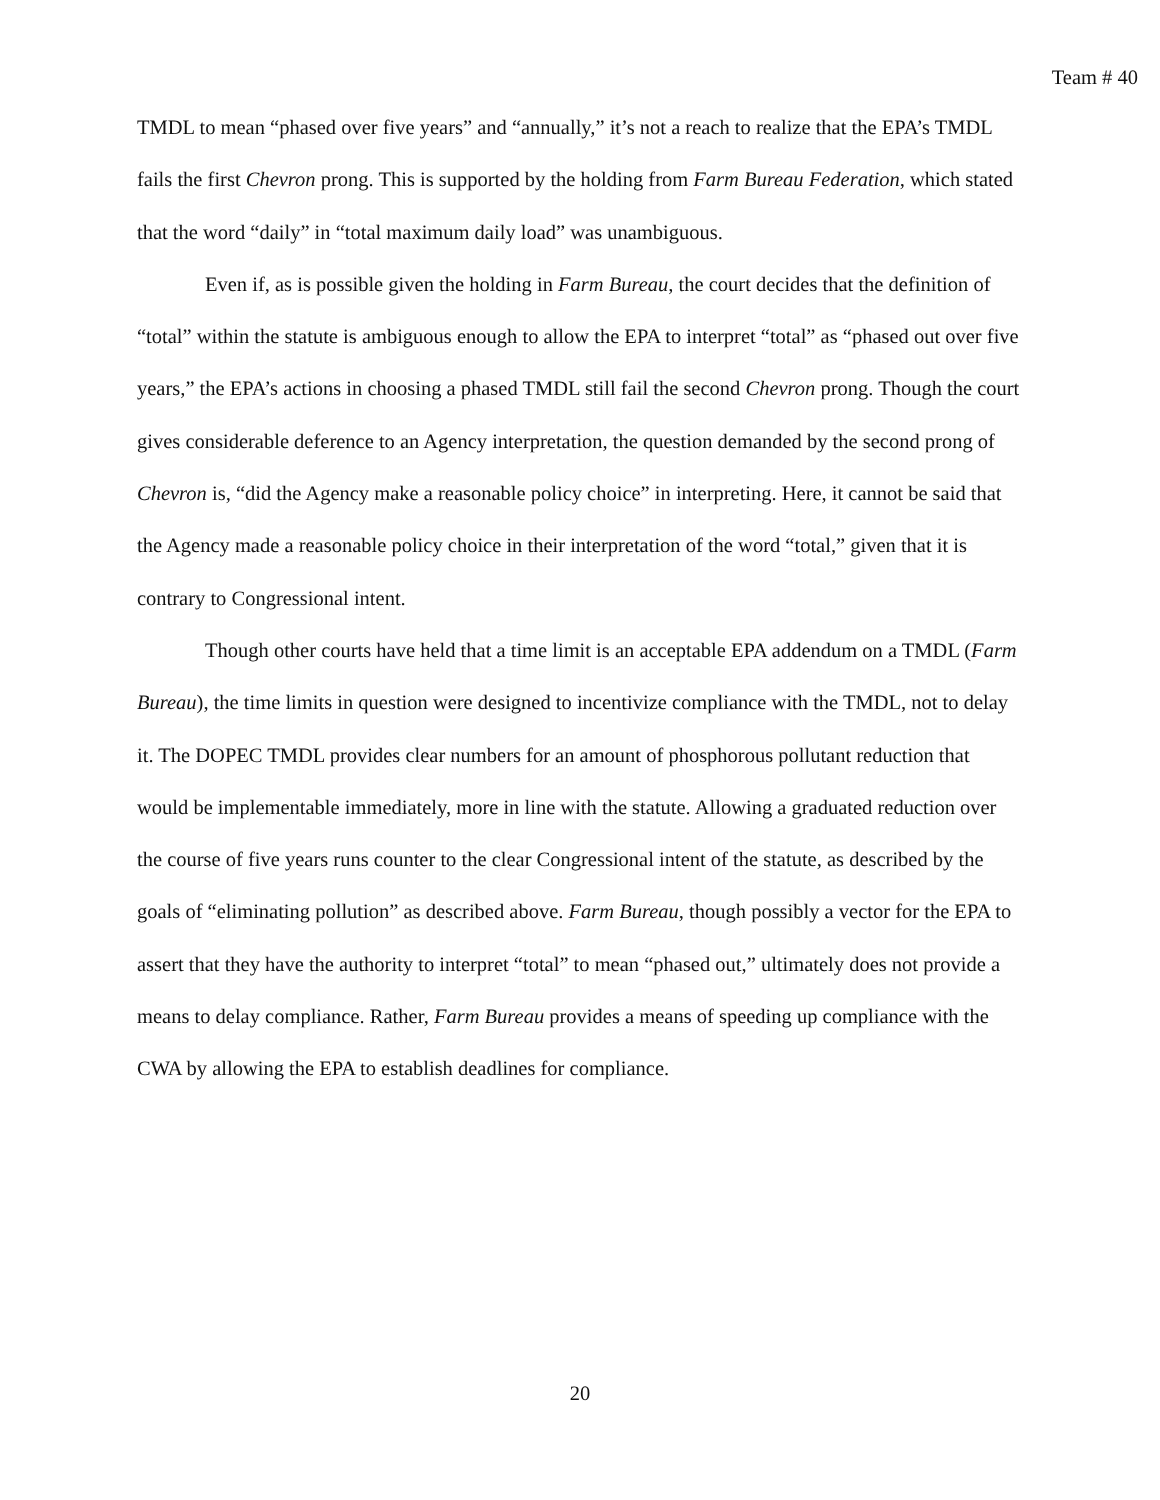Team # 40
TMDL to mean “phased over five years” and “annually,” it’s not a reach to realize that the EPA’s TMDL fails the first Chevron prong. This is supported by the holding from Farm Bureau Federation, which stated that the word “daily” in “total maximum daily load” was unambiguous.
Even if, as is possible given the holding in Farm Bureau, the court decides that the definition of “total” within the statute is ambiguous enough to allow the EPA to interpret “total” as “phased out over five years,” the EPA’s actions in choosing a phased TMDL still fail the second Chevron prong. Though the court gives considerable deference to an Agency interpretation, the question demanded by the second prong of Chevron is, “did the Agency make a reasonable policy choice” in interpreting. Here, it cannot be said that the Agency made a reasonable policy choice in their interpretation of the word “total,” given that it is contrary to Congressional intent.
Though other courts have held that a time limit is an acceptable EPA addendum on a TMDL (Farm Bureau), the time limits in question were designed to incentivize compliance with the TMDL, not to delay it. The DOPEC TMDL provides clear numbers for an amount of phosphorous pollutant reduction that would be implementable immediately, more in line with the statute. Allowing a graduated reduction over the course of five years runs counter to the clear Congressional intent of the statute, as described by the goals of “eliminating pollution” as described above. Farm Bureau, though possibly a vector for the EPA to assert that they have the authority to interpret “total” to mean “phased out,” ultimately does not provide a means to delay compliance. Rather, Farm Bureau provides a means of speeding up compliance with the CWA by allowing the EPA to establish deadlines for compliance.
20